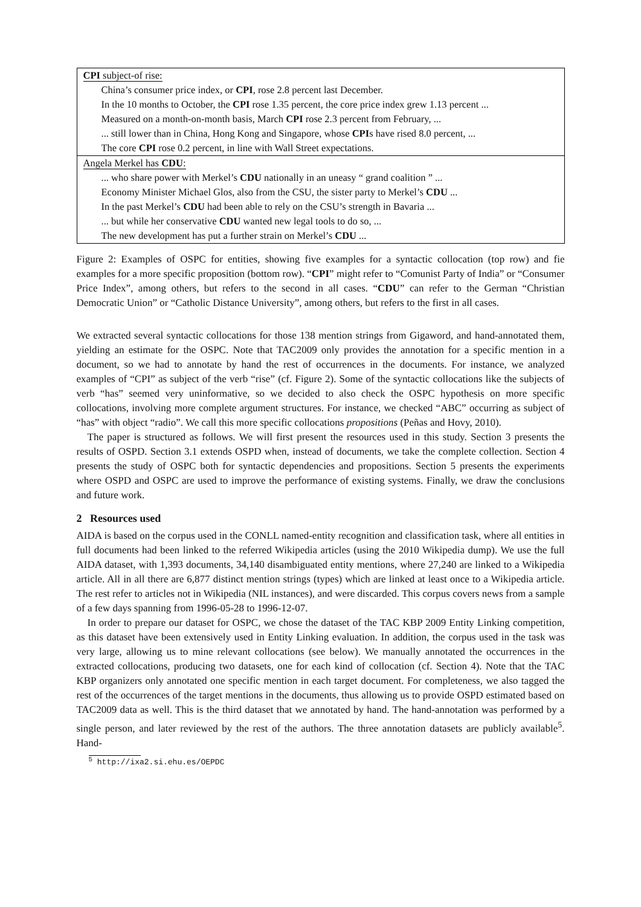| CPI subject-of rise: |
| China’s consumer price index, or CPI , rose 2.8 percent last December. |
| In the 10 months to October, the CPI rose 1.35 percent, the core price index grew 1.13 percent ... |
| Measured on a month-on-month basis, March CPI rose 2.3 percent from February, ... |
| ... still lower than in China, Hong Kong and Singapore, whose CPI s have rised 8.0 percent, ... |
| The core CPI rose 0.2 percent, in line with Wall Street expectations. |
| Angela Merkel has CDU : |
| ... who share power with Merkel’s CDU nationally in an uneasy “ grand coalition ” ... |
| Economy Minister Michael Glos, also from the CSU, the sister party to Merkel’s CDU ... |
| In the past Merkel’s CDU had been able to rely on the CSU’s strength in Bavaria ... |
| ... but while her conservative CDU wanted new legal tools to do so, ... |
| The new development has put a further strain on Merkel’s CDU ... |
Figure 2: Examples of OSPC for entities, showing five examples for a syntactic collocation (top row) and fie examples for a more specific proposition (bottom row). “CPI” might refer to “Comunist Party of India” or “Consumer Price Index”, among others, but refers to the second in all cases. “CDU” can refer to the German “Christian Democratic Union” or “Catholic Distance University”, among others, but refers to the first in all cases.
We extracted several syntactic collocations for those 138 mention strings from Gigaword, and hand-annotated them, yielding an estimate for the OSPC. Note that TAC2009 only provides the annotation for a specific mention in a document, so we had to annotate by hand the rest of occurrences in the documents. For instance, we analyzed examples of “CPI” as subject of the verb “rise” (cf. Figure 2). Some of the syntactic collocations like the subjects of verb “has” seemed very uninformative, so we decided to also check the OSPC hypothesis on more specific collocations, involving more complete argument structures. For instance, we checked “ABC” occurring as subject of “has” with object “radio”. We call this more specific collocations propositions (Peñas and Hovy, 2010).
The paper is structured as follows. We will first present the resources used in this study. Section 3 presents the results of OSPD. Section 3.1 extends OSPD when, instead of documents, we take the complete collection. Section 4 presents the study of OSPC both for syntactic dependencies and propositions. Section 5 presents the experiments where OSPD and OSPC are used to improve the performance of existing systems. Finally, we draw the conclusions and future work.
2 Resources used
AIDA is based on the corpus used in the CONLL named-entity recognition and classification task, where all entities in full documents had been linked to the referred Wikipedia articles (using the 2010 Wikipedia dump). We use the full AIDA dataset, with 1,393 documents, 34,140 disambiguated entity mentions, where 27,240 are linked to a Wikipedia article. All in all there are 6,877 distinct mention strings (types) which are linked at least once to a Wikipedia article. The rest refer to articles not in Wikipedia (NIL instances), and were discarded. This corpus covers news from a sample of a few days spanning from 1996-05-28 to 1996-12-07.
In order to prepare our dataset for OSPC, we chose the dataset of the TAC KBP 2009 Entity Linking competition, as this dataset have been extensively used in Entity Linking evaluation. In addition, the corpus used in the task was very large, allowing us to mine relevant collocations (see below). We manually annotated the occurrences in the extracted collocations, producing two datasets, one for each kind of collocation (cf. Section 4). Note that the TAC KBP organizers only annotated one specific mention in each target document. For completeness, we also tagged the rest of the occurrences of the target mentions in the documents, thus allowing us to provide OSPD estimated based on TAC2009 data as well. This is the third dataset that we annotated by hand. The hand-annotation was performed by a single person, and later reviewed by the rest of the authors. The three annotation datasets are publicly available<sup>5</sup>. Hand-
<sup>5</sup> http://ixa2.si.ehu.es/OEPDC